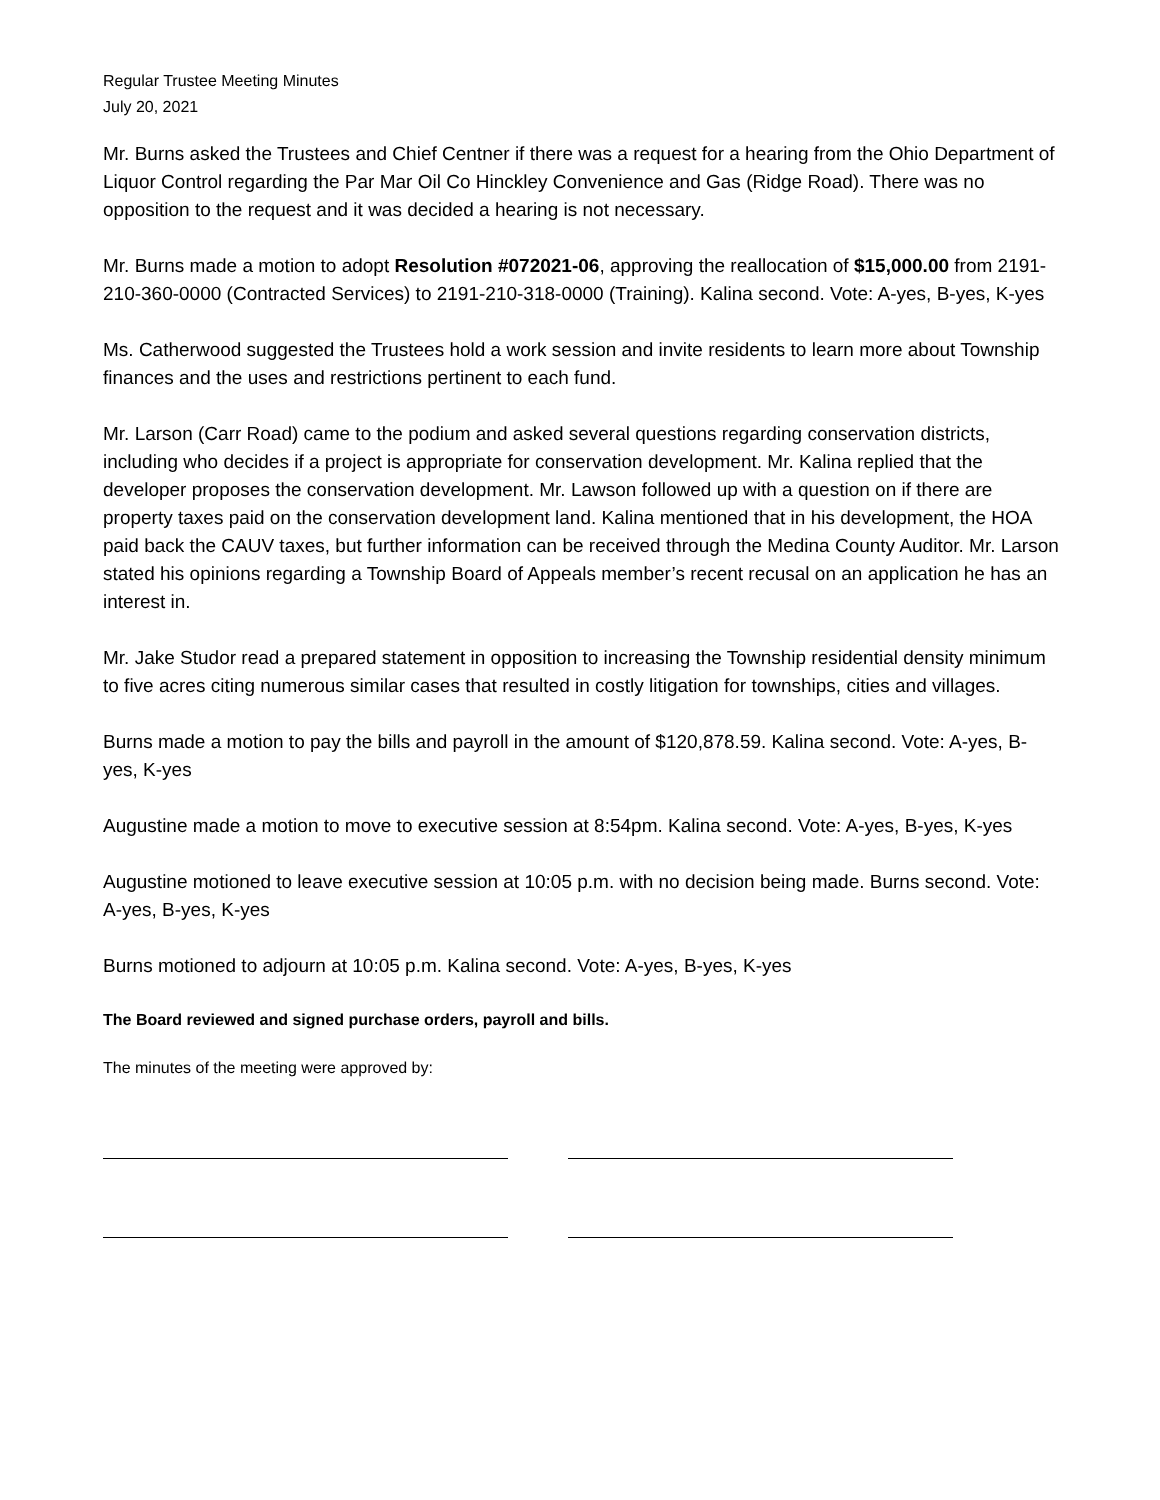Regular Trustee Meeting Minutes
July 20, 2021
Mr. Burns asked the Trustees and Chief Centner if there was a request for a hearing from the Ohio Department of Liquor Control regarding the Par Mar Oil Co Hinckley Convenience and Gas (Ridge Road). There was no opposition to the request and it was decided a hearing is not necessary.
Mr. Burns made a motion to adopt Resolution #072021-06, approving the reallocation of $15,000.00 from 2191-210-360-0000 (Contracted Services) to 2191-210-318-0000 (Training). Kalina second. Vote: A-yes, B-yes, K-yes
Ms. Catherwood suggested the Trustees hold a work session and invite residents to learn more about Township finances and the uses and restrictions pertinent to each fund.
Mr. Larson (Carr Road) came to the podium and asked several questions regarding conservation districts, including who decides if a project is appropriate for conservation development. Mr. Kalina replied that the developer proposes the conservation development. Mr. Lawson followed up with a question on if there are property taxes paid on the conservation development land. Kalina mentioned that in his development, the HOA paid back the CAUV taxes, but further information can be received through the Medina County Auditor. Mr. Larson stated his opinions regarding a Township Board of Appeals member’s recent recusal on an application he has an interest in.
Mr. Jake Studor read a prepared statement in opposition to increasing the Township residential density minimum to five acres citing numerous similar cases that resulted in costly litigation for townships, cities and villages.
Burns made a motion to pay the bills and payroll in the amount of $120,878.59. Kalina second. Vote: A-yes, B-yes, K-yes
Augustine made a motion to move to executive session at 8:54pm. Kalina second. Vote: A-yes, B-yes, K-yes
Augustine motioned to leave executive session at 10:05 p.m. with no decision being made. Burns second. Vote: A-yes, B-yes, K-yes
Burns motioned to adjourn at 10:05 p.m. Kalina second. Vote: A-yes, B-yes, K-yes
The Board reviewed and signed purchase orders, payroll and bills.
The minutes of the meeting were approved by: